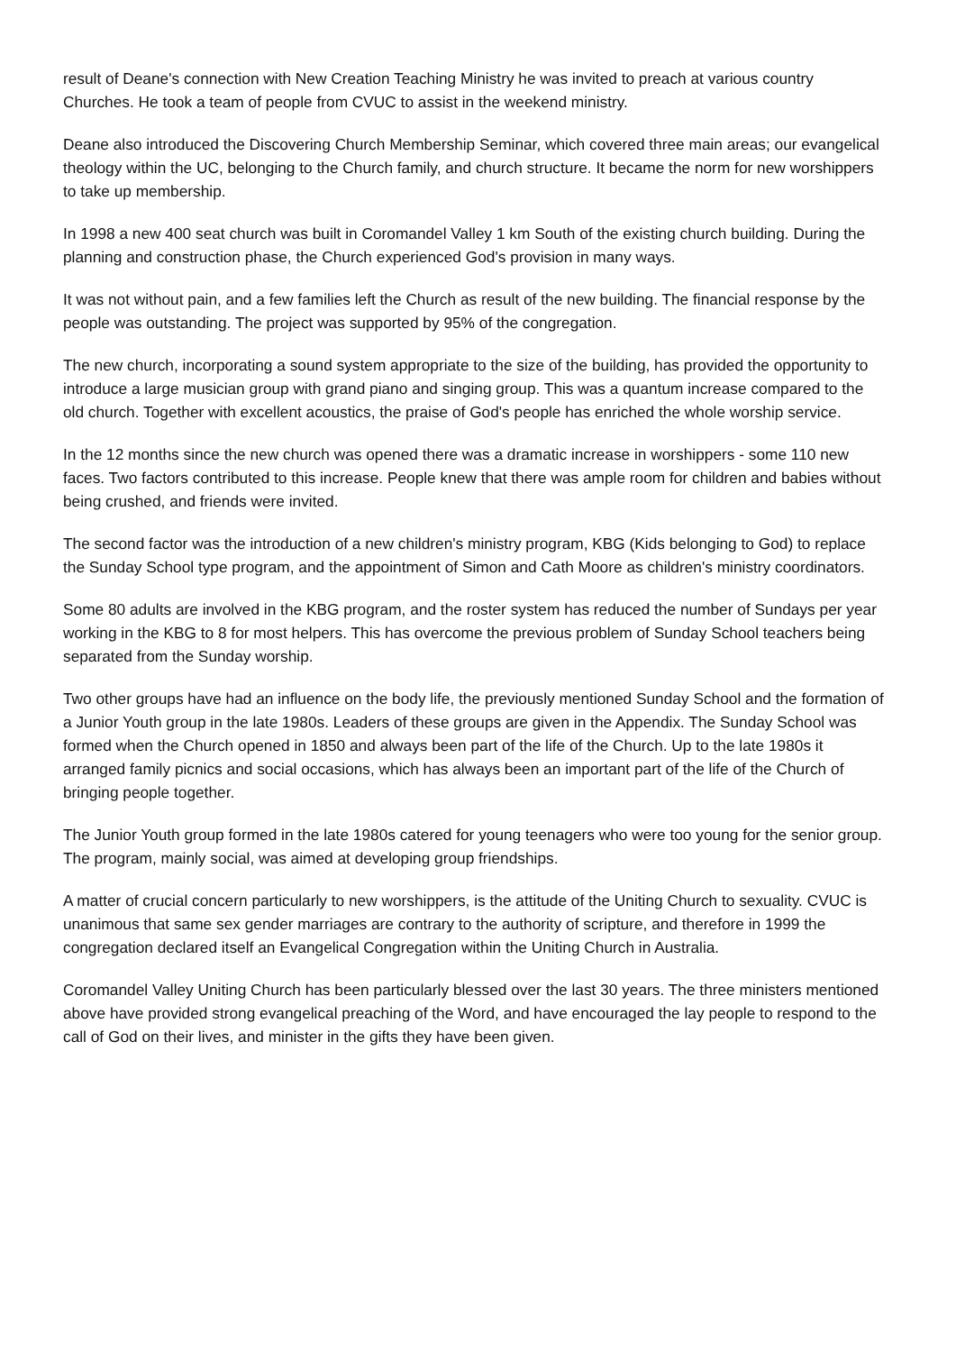result of Deane's connection with New Creation Teaching Ministry he was invited to preach at various country Churches. He took a team of people from CVUC to assist in the weekend ministry.
Deane also introduced the Discovering Church Membership Seminar, which covered three main areas; our evangelical theology within the UC, belonging to the Church family, and church structure. It became the norm for new worshippers to take up membership.
In 1998 a new 400 seat church was built in Coromandel Valley 1 km South of the existing church building. During the planning and construction phase, the Church experienced God's provision in many ways.
It was not without pain, and a few families left the Church as result of the new building. The financial response by the people was outstanding. The project was supported by 95% of the congregation.
The new church, incorporating a sound system appropriate to the size of the building, has provided the opportunity to introduce a large musician group with grand piano and singing group. This was a quantum increase compared to the old church. Together with excellent acoustics, the praise of God's people has enriched the whole worship service.
In the 12 months since the new church was opened there was a dramatic increase in worshippers - some 110 new faces. Two factors contributed to this increase. People knew that there was ample room for children and babies without being crushed, and friends were invited.
The second factor was the introduction of a new children's ministry program, KBG (Kids belonging to God) to replace the Sunday School type program, and the appointment of Simon and Cath Moore as children's ministry coordinators.
Some 80 adults are involved in the KBG program, and the roster system has reduced the number of Sundays per year working in the KBG to 8 for most helpers. This has overcome the previous problem of Sunday School teachers being separated from the Sunday worship.
Two other groups have had an influence on the body life, the previously mentioned Sunday School and the formation of a Junior Youth group in the late 1980s. Leaders of these groups are given in the Appendix. The Sunday School was formed when the Church opened in 1850 and always been part of the life of the Church. Up to the late 1980s it arranged family picnics and social occasions, which has always been an important part of the life of the Church of bringing people together.
The Junior Youth group formed in the late 1980s catered for young teenagers who were too young for the senior group. The program, mainly social, was aimed at developing group friendships.
A matter of crucial concern particularly to new worshippers, is the attitude of the Uniting Church to sexuality. CVUC is unanimous that same sex gender marriages are contrary to the authority of scripture, and therefore in 1999 the congregation declared itself an Evangelical Congregation within the Uniting Church in Australia.
Coromandel Valley Uniting Church has been particularly blessed over the last 30 years. The three ministers mentioned above have provided strong evangelical preaching of the Word, and have encouraged the lay people to respond to the call of God on their lives, and minister in the gifts they have been given.